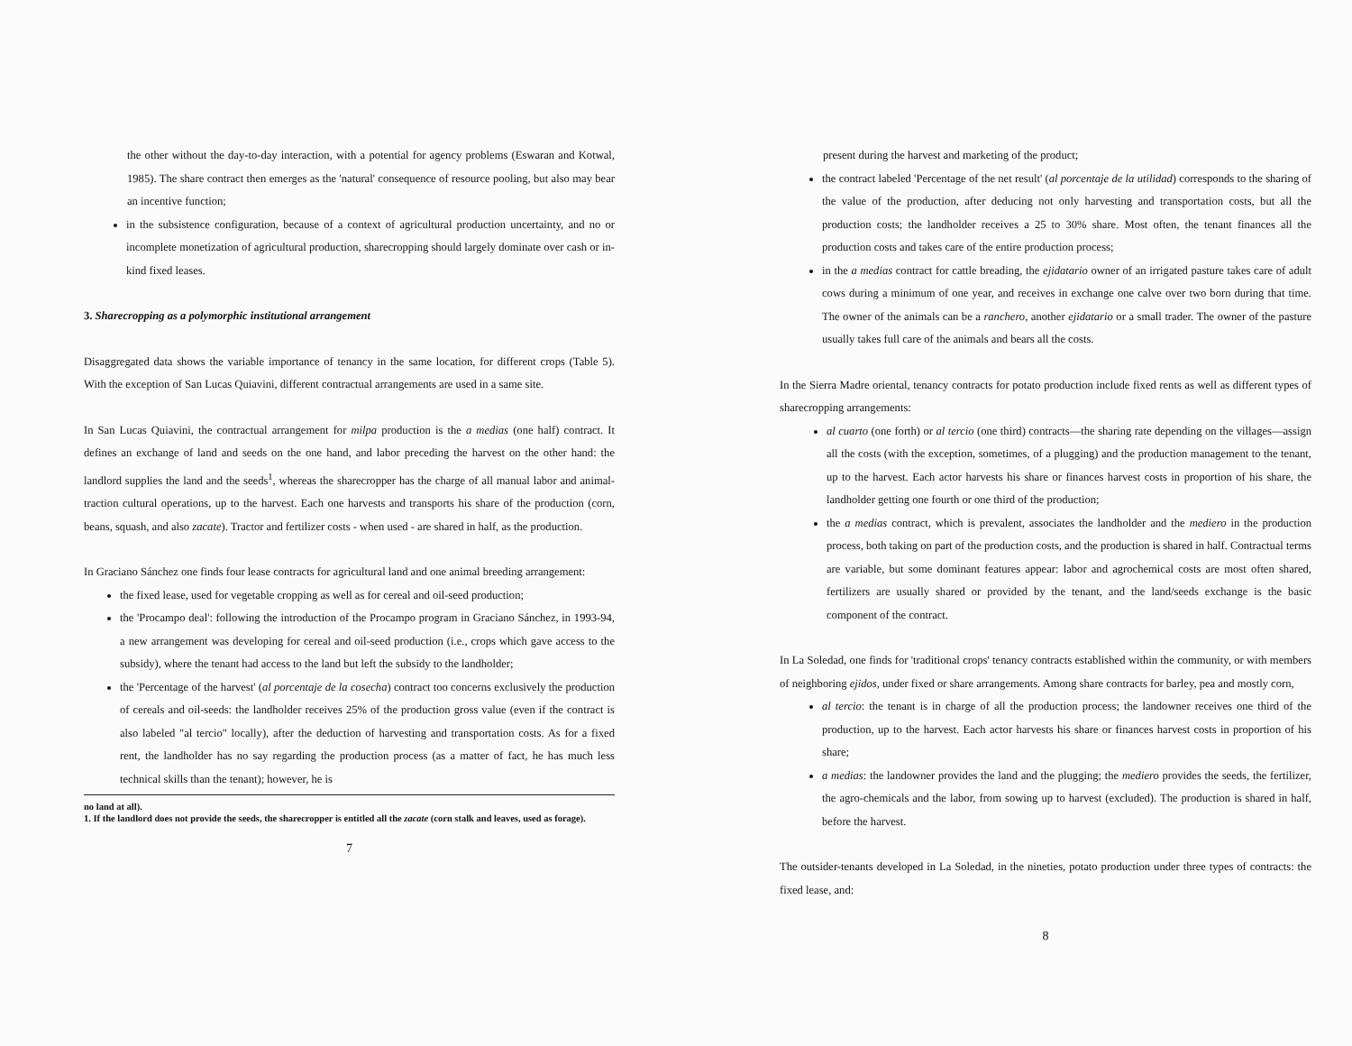the other without the day-to-day interaction, with a potential for agency problems (Eswaran and Kotwal, 1985). The share contract then emerges as the 'natural' consequence of resource pooling, but also may bear an incentive function;
in the subsistence configuration, because of a context of agricultural production uncertainty, and no or incomplete monetization of agricultural production, sharecropping should largely dominate over cash or in-kind fixed leases.
3. Sharecropping as a polymorphic institutional arrangement
Disaggregated data shows the variable importance of tenancy in the same location, for different crops (Table 5). With the exception of San Lucas Quiavini, different contractual arrangements are used in a same site.
In San Lucas Quiavini, the contractual arrangement for milpa production is the a medias (one half) contract. It defines an exchange of land and seeds on the one hand, and labor preceding the harvest on the other hand: the landlord supplies the land and the seeds<sup>1</sup>, whereas the sharecropper has the charge of all manual labor and animal-traction cultural operations, up to the harvest. Each one harvests and transports his share of the production (corn, beans, squash, and also zacate). Tractor and fertilizer costs - when used - are shared in half, as the production.
In Graciano Sánchez one finds four lease contracts for agricultural land and one animal breeding arrangement:
the fixed lease, used for vegetable cropping as well as for cereal and oil-seed production;
the 'Procampo deal': following the introduction of the Procampo program in Graciano Sánchez, in 1993-94, a new arrangement was developing for cereal and oil-seed production (i.e., crops which gave access to the subsidy), where the tenant had access to the land but left the subsidy to the landholder;
the 'Percentage of the harvest' (al porcentaje de la cosecha) contract too concerns exclusively the production of cereals and oil-seeds: the landholder receives 25% of the production gross value (even if the contract is also labeled "al tercio" locally), after the deduction of harvesting and transportation costs. As for a fixed rent, the landholder has no say regarding the production process (as a matter of fact, he has much less technical skills than the tenant); however, he is
no land at all).
1. If the landlord does not provide the seeds, the sharecropper is entitled all the zacate (corn stalk and leaves, used as forage).
7
present during the harvest and marketing of the product;
the contract labeled 'Percentage of the net result' (al porcentaje de la utilidad) corresponds to the sharing of the value of the production, after deducing not only harvesting and transportation costs, but all the production costs; the landholder receives a 25 to 30% share. Most often, the tenant finances all the production costs and takes care of the entire production process;
in the a medias contract for cattle breading, the ejidatario owner of an irrigated pasture takes care of adult cows during a minimum of one year, and receives in exchange one calve over two born during that time. The owner of the animals can be a ranchero, another ejidatario or a small trader. The owner of the pasture usually takes full care of the animals and bears all the costs.
In the Sierra Madre oriental, tenancy contracts for potato production include fixed rents as well as different types of sharecropping arrangements:
al cuarto (one forth) or al tercio (one third) contracts—the sharing rate depending on the villages—assign all the costs (with the exception, sometimes, of a plugging) and the production management to the tenant, up to the harvest. Each actor harvests his share or finances harvest costs in proportion of his share, the landholder getting one fourth or one third of the production;
the a medias contract, which is prevalent, associates the landholder and the mediero in the production process, both taking on part of the production costs, and the production is shared in half. Contractual terms are variable, but some dominant features appear: labor and agrochemical costs are most often shared, fertilizers are usually shared or provided by the tenant, and the land/seeds exchange is the basic component of the contract.
In La Soledad, one finds for 'traditional crops' tenancy contracts established within the community, or with members of neighboring ejidos, under fixed or share arrangements. Among share contracts for barley, pea and mostly corn,
al tercio: the tenant is in charge of all the production process; the landowner receives one third of the production, up to the harvest. Each actor harvests his share or finances harvest costs in proportion of his share;
a medias: the landowner provides the land and the plugging; the mediero provides the seeds, the fertilizer, the agro-chemicals and the labor, from sowing up to harvest (excluded). The production is shared in half, before the harvest.
The outsider-tenants developed in La Soledad, in the nineties, potato production under three types of contracts: the fixed lease, and:
8